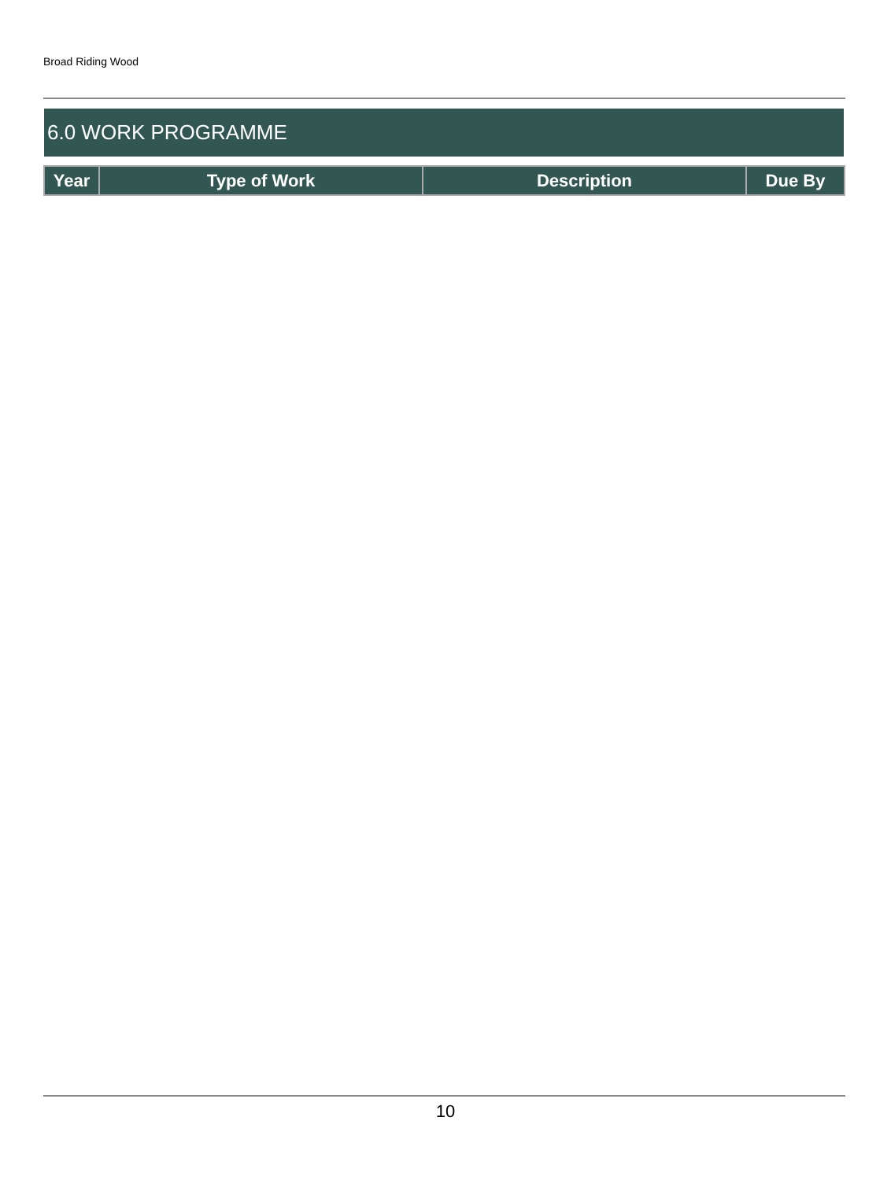Broad Riding Wood
6.0 WORK PROGRAMME
| Year | Type of Work | Description | Due By |
| --- | --- | --- | --- |
10